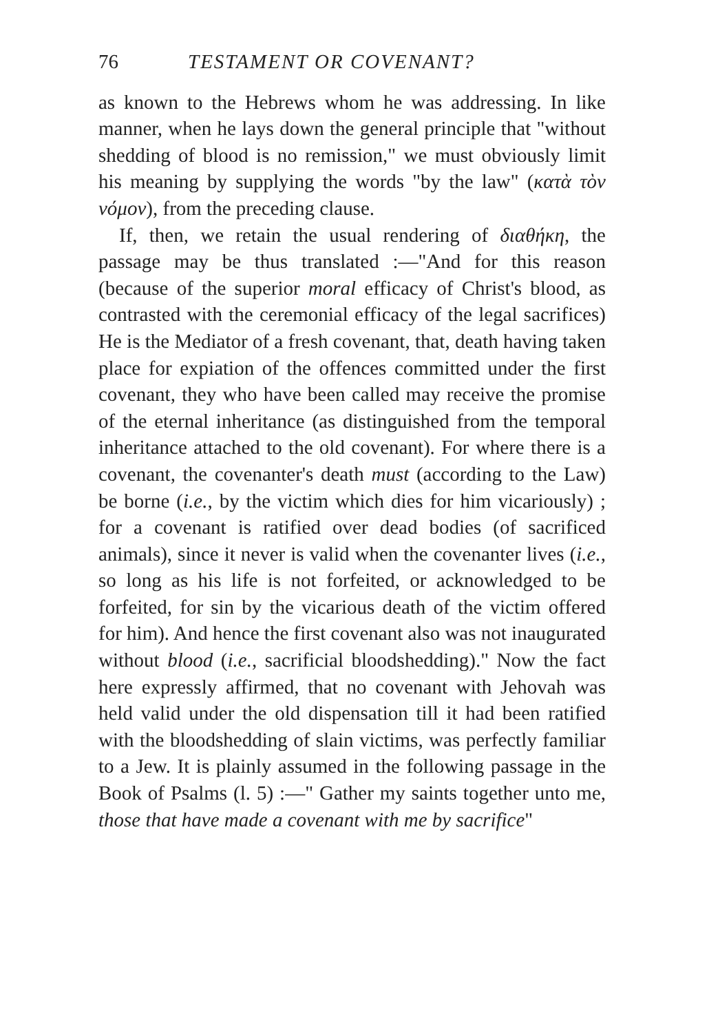76 TESTAMENT OR COVENANT?
as known to the Hebrews whom he was addressing. In like manner, when he lays down the general principle that "without shedding of blood is no remission," we must obviously limit his meaning by supplying the words "by the law" (κατὰ τὸν νόμον), from the preceding clause.
If, then, we retain the usual rendering of διαθήκη, the passage may be thus translated :—"And for this reason (because of the superior moral efficacy of Christ's blood, as contrasted with the ceremonial efficacy of the legal sacrifices) He is the Mediator of a fresh covenant, that, death having taken place for expiation of the offences committed under the first covenant, they who have been called may receive the promise of the eternal inheritance (as distinguished from the temporal inheritance attached to the old covenant). For where there is a covenant, the covenanter's death must (according to the Law) be borne (i.e., by the victim which dies for him vicariously) ; for a covenant is ratified over dead bodies (of sacrificed animals), since it never is valid when the covenanter lives (i.e., so long as his life is not forfeited, or acknowledged to be forfeited, for sin by the vicarious death of the victim offered for him). And hence the first covenant also was not inaugurated without blood (i.e., sacrificial bloodshedding)." Now the fact here expressly affirmed, that no covenant with Jehovah was held valid under the old dispensation till it had been ratified with the bloodshedding of slain victims, was perfectly familiar to a Jew. It is plainly assumed in the following passage in the Book of Psalms (l. 5) :—" Gather my saints together unto me, those that have made a covenant with me by sacrifice"